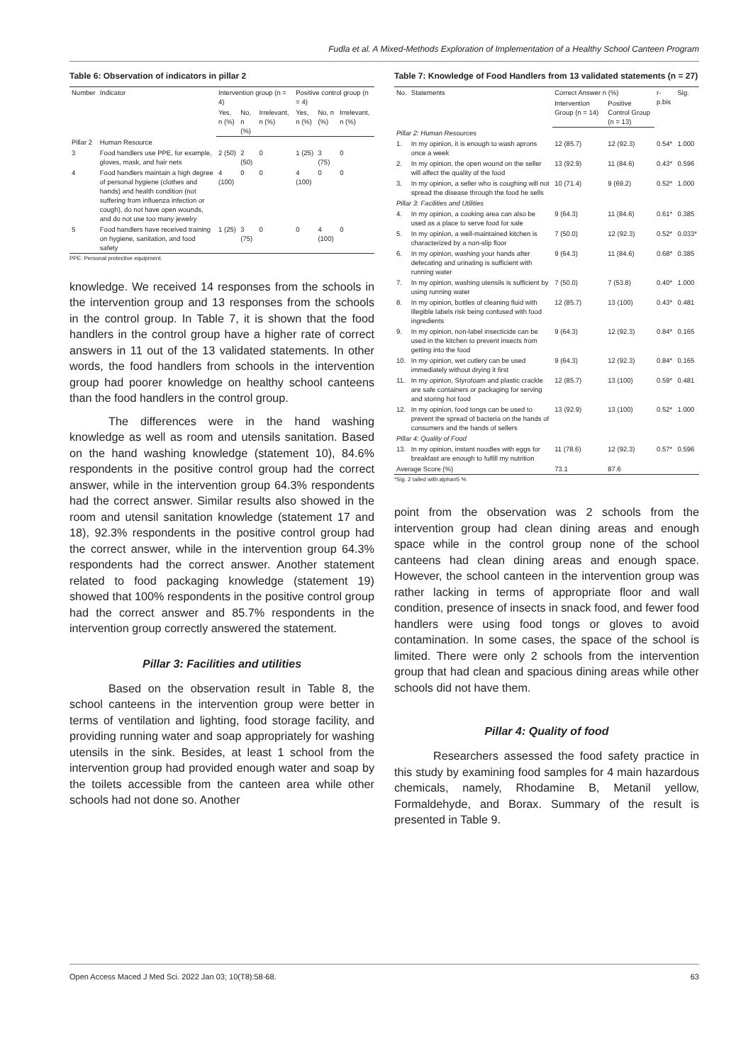Fudla et al. A Mixed-Methods Exploration of Implementation of a Healthy School Canteen Program
Table 6: Observation of indicators in pillar 2
| Number | Indicator | Intervention group (n = 4) | | | Positive control group (n = 4) | | |
| --- | --- | --- | --- | --- | --- | --- | --- |
| | | Yes, n (%) | No, n (%) | Irrelevant, n (%) | Yes, n (%) | No, n (%) | Irrelevant, n (%) |
| Pillar 2 | Human Resource | | | | | | |
| 3 | Food handlers use PPE, for example, gloves, mask, and hair nets | 2 (50) | 2 (50) | 0 | 1 (25) | 3 (75) | 0 |
| 4 | Food handlers maintain a high degree of personal hygiene (clothes and hands) and health condition (not suffering from influenza infection or cough), do not have open wounds, and do not use too many jewelry | 4 (100) | 0 | 0 | 4 (100) | 0 | 0 |
| 5 | Food handlers have received training on hygiene, sanitation, and food safety | 1 (25) | 3 (75) | 0 | 0 | 4 (100) | 0 |
PPE: Personal protective equipment.
knowledge. We received 14 responses from the schools in the intervention group and 13 responses from the schools in the control group. In Table 7, it is shown that the food handlers in the control group have a higher rate of correct answers in 11 out of the 13 validated statements. In other words, the food handlers from schools in the intervention group had poorer knowledge on healthy school canteens than the food handlers in the control group.
The differences were in the hand washing knowledge as well as room and utensils sanitation. Based on the hand washing knowledge (statement 10), 84.6% respondents in the positive control group had the correct answer, while in the intervention group 64.3% respondents had the correct answer. Similar results also showed in the room and utensil sanitation knowledge (statement 17 and 18), 92.3% respondents in the positive control group had the correct answer, while in the intervention group 64.3% respondents had the correct answer. Another statement related to food packaging knowledge (statement 19) showed that 100% respondents in the positive control group had the correct answer and 85.7% respondents in the intervention group correctly answered the statement.
Pillar 3: Facilities and utilities
Based on the observation result in Table 8, the school canteens in the intervention group were better in terms of ventilation and lighting, food storage facility, and providing running water and soap appropriately for washing utensils in the sink. Besides, at least 1 school from the intervention group had provided enough water and soap by the toilets accessible from the canteen area while other schools had not done so. Another
Table 7: Knowledge of Food Handlers from 13 validated statements (n = 27)
| No. | Statements | Correct Answer n (%) | | r-p.bis | Sig. |
| --- | --- | --- | --- | --- | --- |
| | | Intervention Group (n = 14) | Positive Control Group (n = 13) | | |
| Pillar 2: Human Resources | | | | | |
| 1. | In my opinion, it is enough to wash aprons once a week | 12 (85.7) | 12 (92.3) | 0.54* | 1.000 |
| 2. | In my opinion, the open wound on the seller will affect the quality of the food | 13 (92.9) | 11 (84.6) | 0.43* | 0.596 |
| 3. | In my opinion, a seller who is coughing will not spread the disease through the food he sells | 10 (71.4) | 9 (69.2) | 0.52* | 1.000 |
| Pillar 3: Facilities and Utilities | | | | | |
| 4. | In my opinion, a cooking area can also be used as a place to serve food for sale | 9 (64.3) | 11 (84.6) | 0.61* | 0.385 |
| 5. | In my opinion, a well-maintained kitchen is characterized by a non-slip floor | 7 (50.0) | 12 (92.3) | 0.52* | 0.033* |
| 6. | In my opinion, washing your hands after defecating and urinating is sufficient with running water | 9 (64.3) | 11 (84.6) | 0.68* | 0.385 |
| 7. | In my opinion, washing utensils is sufficient by using running water | 7 (50.0) | 7 (53.8) | 0.40* | 1.000 |
| 8. | In my opinion, bottles of cleaning fluid with illegible labels risk being confused with food ingredients | 12 (85.7) | 13 (100) | 0.43* | 0.481 |
| 9. | In my opinion, non-label insecticide can be used in the kitchen to prevent insects from getting into the food | 9 (64.3) | 12 (92.3) | 0.84* | 0.165 |
| 10. | In my opinion, wet cutlery can be used immediately without drying it first | 9 (64.3) | 12 (92.3) | 0.84* | 0.165 |
| 11. | In my opinion, Styrofoam and plastic crackle are safe containers or packaging for serving and storing hot food | 12 (85.7) | 13 (100) | 0.59* | 0.481 |
| 12. | In my opinion, food tongs can be used to prevent the spread of bacteria on the hands of consumers and the hands of sellers | 13 (92.9) | 13 (100) | 0.52* | 1.000 |
| Pillar 4: Quality of Food | | | | | |
| 13. | In my opinion, instant noodles with eggs for breakfast are enough to fulfill my nutrition | 11 (78.6) | 12 (92.3) | 0.57* | 0.596 |
| Average Score (%) | | 73.1 | 87.6 | | |
*Sig. 2 tailed with alpha=5 %
point from the observation was 2 schools from the intervention group had clean dining areas and enough space while in the control group none of the school canteens had clean dining areas and enough space. However, the school canteen in the intervention group was rather lacking in terms of appropriate floor and wall condition, presence of insects in snack food, and fewer food handlers were using food tongs or gloves to avoid contamination. In some cases, the space of the school is limited. There were only 2 schools from the intervention group that had clean and spacious dining areas while other schools did not have them.
Pillar 4: Quality of food
Researchers assessed the food safety practice in this study by examining food samples for 4 main hazardous chemicals, namely, Rhodamine B, Metanil yellow, Formaldehyde, and Borax. Summary of the result is presented in Table 9.
Open Access Maced J Med Sci. 2022 Jan 03; 10(T8):58-68. 63